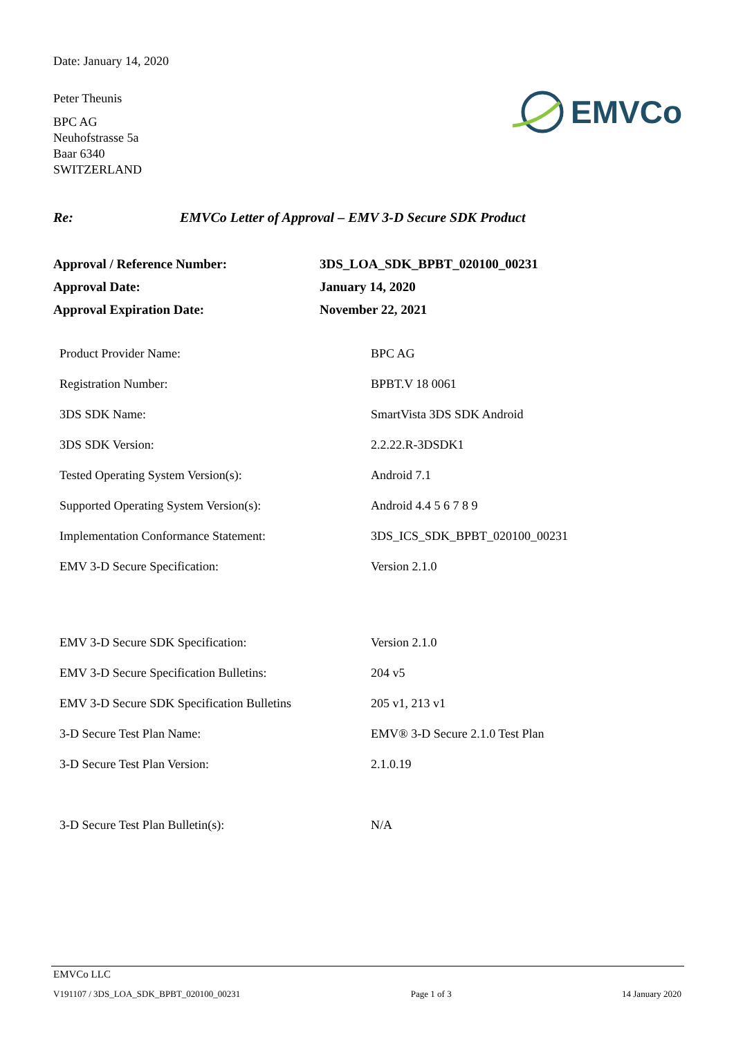Date: January 14, 2020
Peter Theunis
BPC AG
Neuhofstrasse 5a
Baar 6340
SWITZERLAND
EMVCo
Re: EMVCo Letter of Approval – EMV 3-D Secure SDK Product
| Approval / Reference Number: | 3DS_LOA_SDK_BPBT_020100_00231 |
| Approval Date: | January 14, 2020 |
| Approval Expiration Date: | November 22, 2021 |
| Product Provider Name: | BPC AG |
| Registration Number: | BPBT.V 18 0061 |
| 3DS SDK Name: | SmartVista 3DS SDK Android |
| 3DS SDK Version: | 2.2.22.R-3DSDK1 |
| Tested Operating System Version(s): | Android 7.1 |
| Supported Operating System Version(s): | Android 4.4 5 6 7 8 9 |
| Implementation Conformance Statement: | 3DS_ICS_SDK_BPBT_020100_00231 |
| EMV 3-D Secure Specification: | Version 2.1.0 |
| EMV 3-D Secure SDK Specification: | Version 2.1.0 |
| EMV 3-D Secure Specification Bulletins: | 204 v5 |
| EMV 3-D Secure SDK Specification Bulletins | 205 v1, 213 v1 |
| 3-D Secure Test Plan Name: | EMV® 3-D Secure 2.1.0 Test Plan |
| 3-D Secure Test Plan Version: | 2.1.0.19 |
| 3-D Secure Test Plan Bulletin(s): | N/A |
EMVCo LLC
V191107 / 3DS_LOA_SDK_BPBT_020100_00231 Page 1 of 3 14 January 2020